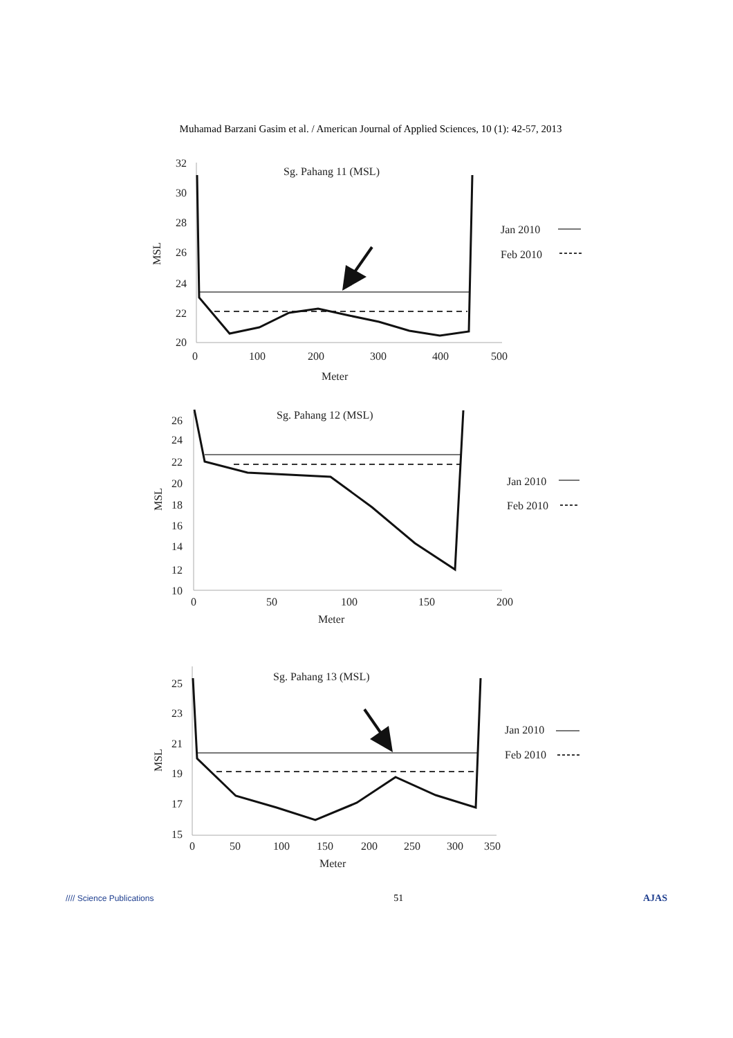Muhamad Barzani Gasim et al. / American Journal of Applied Sciences, 10 (1): 42-57, 2013
Sg. Pahang 11 (MSL)
MSL
32
30
28
26
24
22
20
0
100
200
300
400
500
Meter
Jan 2010
Feb 2010
Sg. Pahang 12 (MSL)
MSL
26
24
22
20
18
16
14
12
10
0
50
100
150
200
Meter
Jan 2010
Feb 2010
Sg. Pahang 13 (MSL)
MSL
25
23
21
19
17
15
0
50
100
150
200
250
300
350
Meter
Jan 2010
Feb 2010
//// Science Publications 51 AJAS